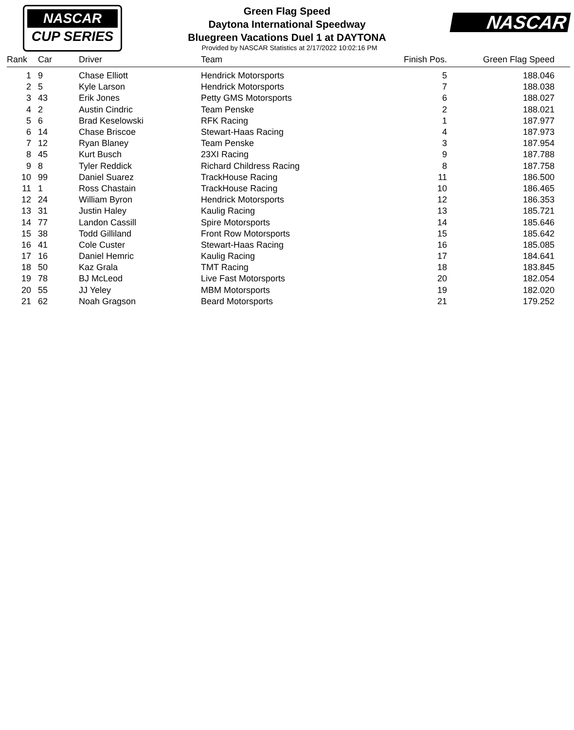NASCAR
CUP SERIES
Green Flag Speed
Daytona International Speedway
Bluegreen Vacations Duel 1 at DAYTONA
Provided by NASCAR Statistics at 2/17/2022 10:02:16 PM
NASCAR
| Rank | Car | Driver | Team | Finish Pos. | Green Flag Speed |
| --- | --- | --- | --- | --- | --- |
| 1 | 9 | Chase Elliott | Hendrick Motorsports | 5 | 188.046 |
| 2 | 5 | Kyle Larson | Hendrick Motorsports | 7 | 188.038 |
| 3 | 43 | Erik Jones | Petty GMS Motorsports | 6 | 188.027 |
| 4 | 2 | Austin Cindric | Team Penske | 2 | 188.021 |
| 5 | 6 | Brad Keselowski | RFK Racing | 1 | 187.977 |
| 6 | 14 | Chase Briscoe | Stewart-Haas Racing | 4 | 187.973 |
| 7 | 12 | Ryan Blaney | Team Penske | 3 | 187.954 |
| 8 | 45 | Kurt Busch | 23XI Racing | 9 | 187.788 |
| 9 | 8 | Tyler Reddick | Richard Childress Racing | 8 | 187.758 |
| 10 | 99 | Daniel Suarez | TrackHouse Racing | 11 | 186.500 |
| 11 | 1 | Ross Chastain | TrackHouse Racing | 10 | 186.465 |
| 12 | 24 | William Byron | Hendrick Motorsports | 12 | 186.353 |
| 13 | 31 | Justin Haley | Kaulig Racing | 13 | 185.721 |
| 14 | 77 | Landon Cassill | Spire Motorsports | 14 | 185.646 |
| 15 | 38 | Todd Gilliland | Front Row Motorsports | 15 | 185.642 |
| 16 | 41 | Cole Custer | Stewart-Haas Racing | 16 | 185.085 |
| 17 | 16 | Daniel Hemric | Kaulig Racing | 17 | 184.641 |
| 18 | 50 | Kaz Grala | TMT Racing | 18 | 183.845 |
| 19 | 78 | BJ McLeod | Live Fast Motorsports | 20 | 182.054 |
| 20 | 55 | JJ Yeley | MBM Motorsports | 19 | 182.020 |
| 21 | 62 | Noah Gragson | Beard Motorsports | 21 | 179.252 |